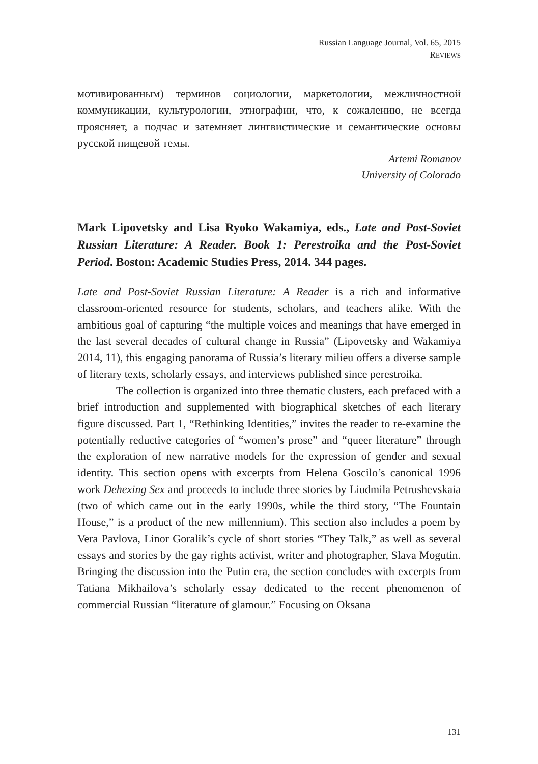Russian Language Journal, Vol. 65, 2015
REVIEWS
мотивированным) терминов социологии, маркетологии, межличностной коммуникации, культурологии, этнографии, что, к сожалению, не всегда проясняет, а подчас и затемняет лингвистические и семантические основы русской пищевой темы.
Artemi Romanov
University of Colorado
Mark Lipovetsky and Lisa Ryoko Wakamiya, eds., Late and Post-Soviet Russian Literature: A Reader. Book 1: Perestroika and the Post-Soviet Period. Boston: Academic Studies Press, 2014. 344 pages.
Late and Post-Soviet Russian Literature: A Reader is a rich and informative classroom-oriented resource for students, scholars, and teachers alike. With the ambitious goal of capturing “the multiple voices and meanings that have emerged in the last several decades of cultural change in Russia” (Lipovetsky and Wakamiya 2014, 11), this engaging panorama of Russia’s literary milieu offers a diverse sample of literary texts, scholarly essays, and interviews published since perestroika.
The collection is organized into three thematic clusters, each prefaced with a brief introduction and supplemented with biographical sketches of each literary figure discussed. Part 1, “Rethinking Identities,” invites the reader to re-examine the potentially reductive categories of “women’s prose” and “queer literature” through the exploration of new narrative models for the expression of gender and sexual identity. This section opens with excerpts from Helena Goscilo’s canonical 1996 work Dehexing Sex and proceeds to include three stories by Liudmila Petrushevskaia (two of which came out in the early 1990s, while the third story, “The Fountain House,” is a product of the new millennium). This section also includes a poem by Vera Pavlova, Linor Goralik’s cycle of short stories “They Talk,” as well as several essays and stories by the gay rights activist, writer and photographer, Slava Mogutin. Bringing the discussion into the Putin era, the section concludes with excerpts from Tatiana Mikhailova’s scholarly essay dedicated to the recent phenomenon of commercial Russian “literature of glamour.” Focusing on Oksana
131